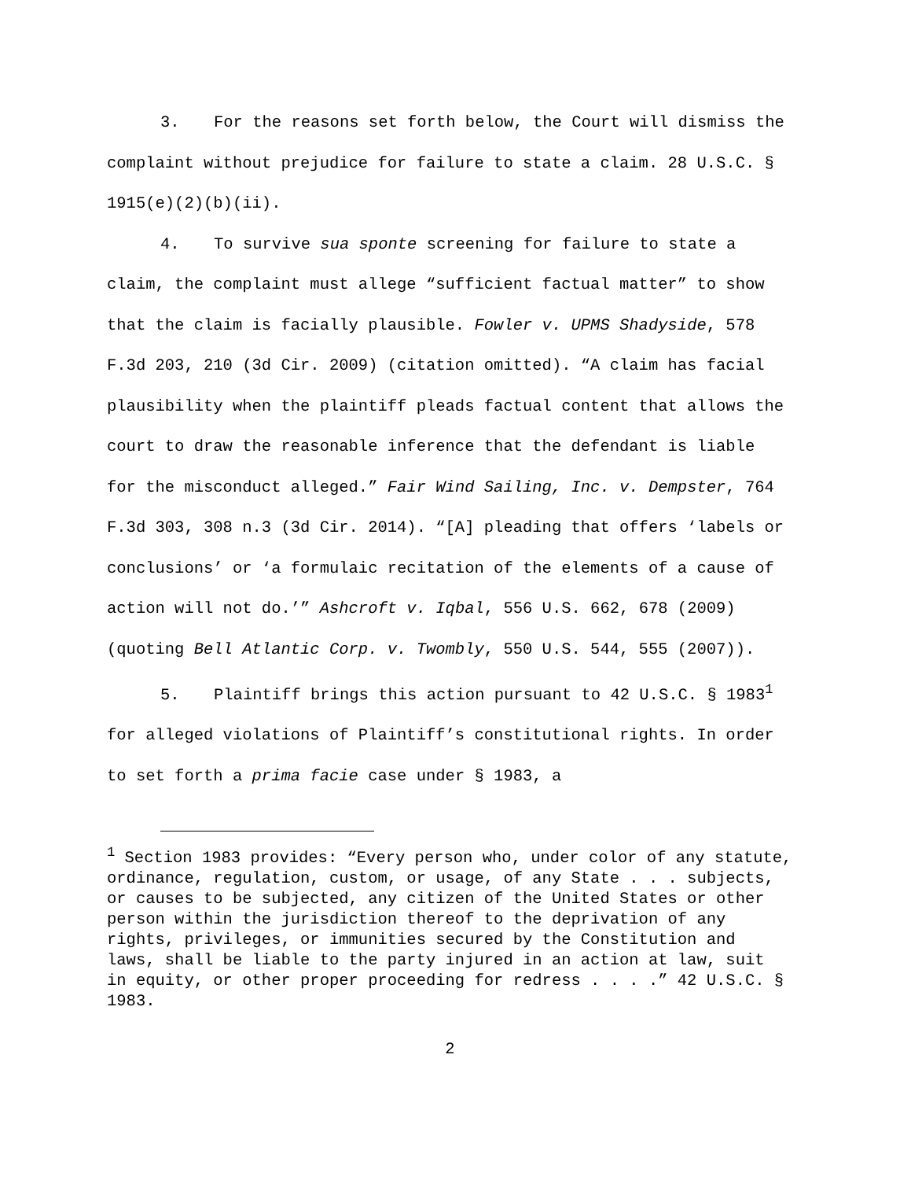3. For the reasons set forth below, the Court will dismiss the complaint without prejudice for failure to state a claim. 28 U.S.C. § 1915(e)(2)(b)(ii).
4. To survive sua sponte screening for failure to state a claim, the complaint must allege “sufficient factual matter” to show that the claim is facially plausible. Fowler v. UPMS Shadyside, 578 F.3d 203, 210 (3d Cir. 2009) (citation omitted). “A claim has facial plausibility when the plaintiff pleads factual content that allows the court to draw the reasonable inference that the defendant is liable for the misconduct alleged.” Fair Wind Sailing, Inc. v. Dempster, 764 F.3d 303, 308 n.3 (3d Cir. 2014). “[A] pleading that offers ‘labels or conclusions’ or ‘a formulaic recitation of the elements of a cause of action will not do.’” Ashcroft v. Iqbal, 556 U.S. 662, 678 (2009) (quoting Bell Atlantic Corp. v. Twombly, 550 U.S. 544, 555 (2007)).
5. Plaintiff brings this action pursuant to 42 U.S.C. § 1983<sup>1</sup> for alleged violations of Plaintiff’s constitutional rights. In order to set forth a prima facie case under § 1983, a
<sup>1</sup> Section 1983 provides: “Every person who, under color of any statute, ordinance, regulation, custom, or usage, of any State . . . subjects, or causes to be subjected, any citizen of the United States or other person within the jurisdiction thereof to the deprivation of any rights, privileges, or immunities secured by the Constitution and laws, shall be liable to the party injured in an action at law, suit in equity, or other proper proceeding for redress . . . .” 42 U.S.C. § 1983.
2